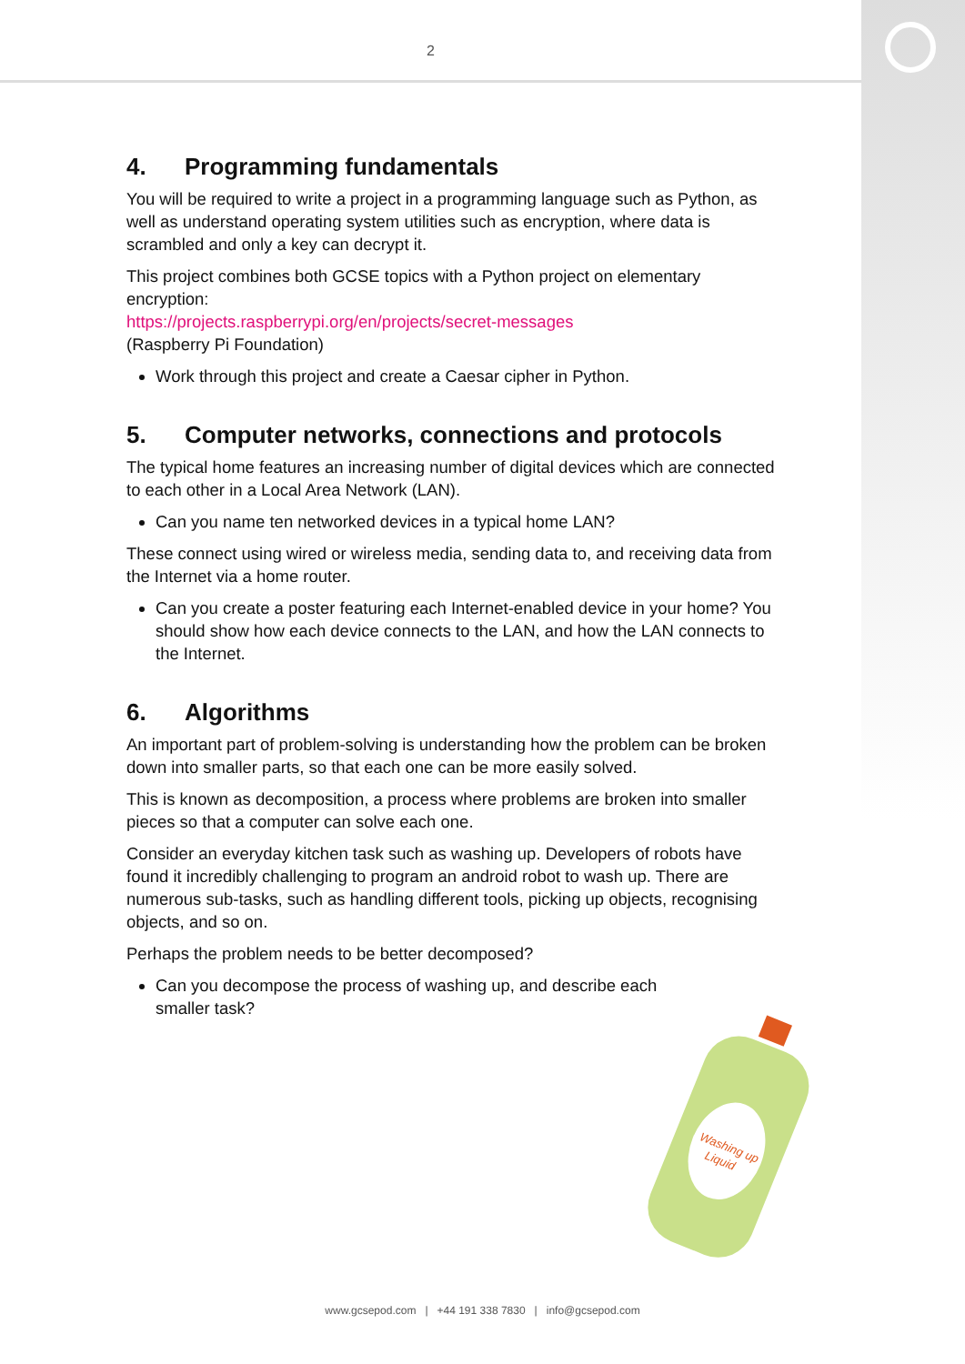2
4. Programming fundamentals
You will be required to write a project in a programming language such as Python, as well as understand operating system utilities such as encryption, where data is scrambled and only a key can decrypt it.
This project combines both GCSE topics with a Python project on elementary encryption:
https://projects.raspberrypi.org/en/projects/secret-messages
(Raspberry Pi Foundation)
Work through this project and create a Caesar cipher in Python.
5. Computer networks, connections and protocols
The typical home features an increasing number of digital devices which are connected to each other in a Local Area Network (LAN).
Can you name ten networked devices in a typical home LAN?
These connect using wired or wireless media, sending data to, and receiving data from the Internet via a home router.
Can you create a poster featuring each Internet-enabled device in your home? You should show how each device connects to the LAN, and how the LAN connects to the Internet.
6. Algorithms
An important part of problem-solving is understanding how the problem can be broken down into smaller parts, so that each one can be more easily solved.
This is known as decomposition, a process where problems are broken into smaller pieces so that a computer can solve each one.
Consider an everyday kitchen task such as washing up. Developers of robots have found it incredibly challenging to program an android robot to wash up. There are numerous sub-tasks, such as handling different tools, picking up objects, recognising objects, and so on.
Perhaps the problem needs to be better decomposed?
Can you decompose the process of washing up, and describe each smaller task?
Washing up
Liquid
www.gcsepod.com | +44 191 338 7830 | info@gcsepod.com